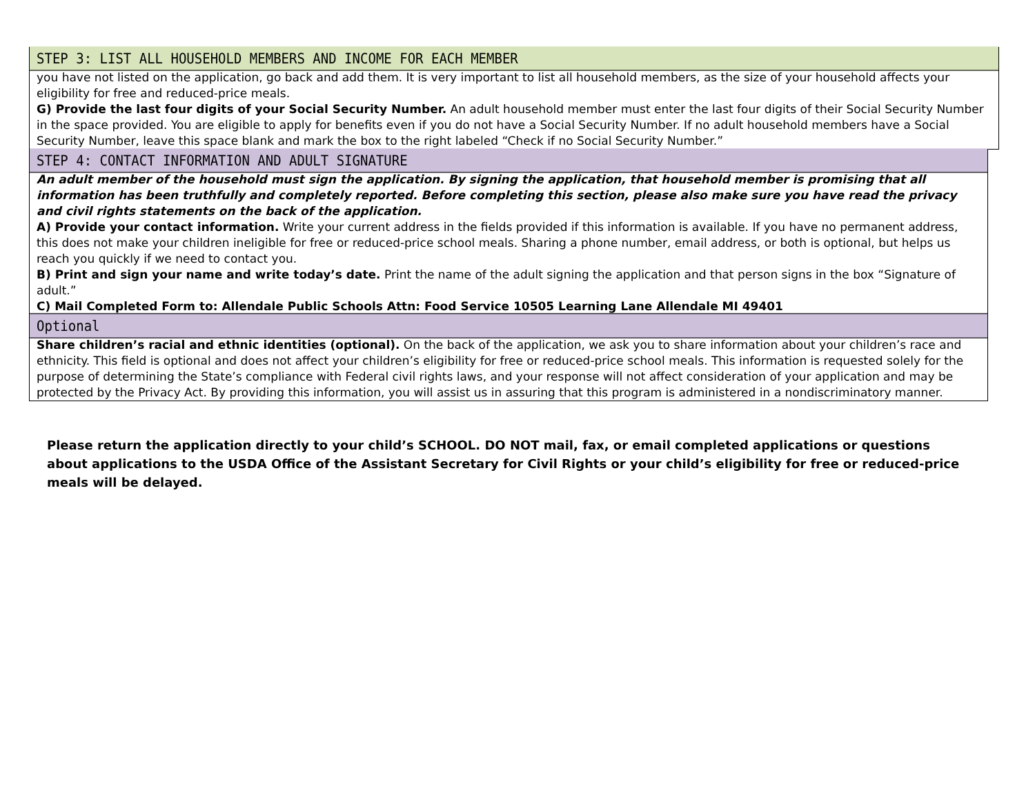STEP 3: LIST ALL HOUSEHOLD MEMBERS AND INCOME FOR EACH MEMBER
you have not listed on the application, go back and add them. It is very important to list all household members, as the size of your household affects your eligibility for free and reduced-price meals.
G) Provide the last four digits of your Social Security Number. An adult household member must enter the last four digits of their Social Security Number in the space provided. You are eligible to apply for benefits even if you do not have a Social Security Number. If no adult household members have a Social Security Number, leave this space blank and mark the box to the right labeled “Check if no Social Security Number.”
STEP 4: CONTACT INFORMATION AND ADULT SIGNATURE
An adult member of the household must sign the application. By signing the application, that household member is promising that all information has been truthfully and completely reported. Before completing this section, please also make sure you have read the privacy and civil rights statements on the back of the application.
A) Provide your contact information. Write your current address in the fields provided if this information is available. If you have no permanent address, this does not make your children ineligible for free or reduced-price school meals. Sharing a phone number, email address, or both is optional, but helps us reach you quickly if we need to contact you.
B) Print and sign your name and write today’s date. Print the name of the adult signing the application and that person signs in the box “Signature of adult.”
C) Mail Completed Form to: Allendale Public Schools Attn: Food Service 10505 Learning Lane Allendale MI 49401
Optional
Share children’s racial and ethnic identities (optional). On the back of the application, we ask you to share information about your children’s race and ethnicity. This field is optional and does not affect your children’s eligibility for free or reduced-price school meals. This information is requested solely for the purpose of determining the State’s compliance with Federal civil rights laws, and your response will not affect consideration of your application and may be protected by the Privacy Act. By providing this information, you will assist us in assuring that this program is administered in a nondiscriminatory manner.
Please return the application directly to your child’s SCHOOL. DO NOT mail, fax, or email completed applications or questions about applications to the USDA Office of the Assistant Secretary for Civil Rights or your child’s eligibility for free or reduced-price meals will be delayed.